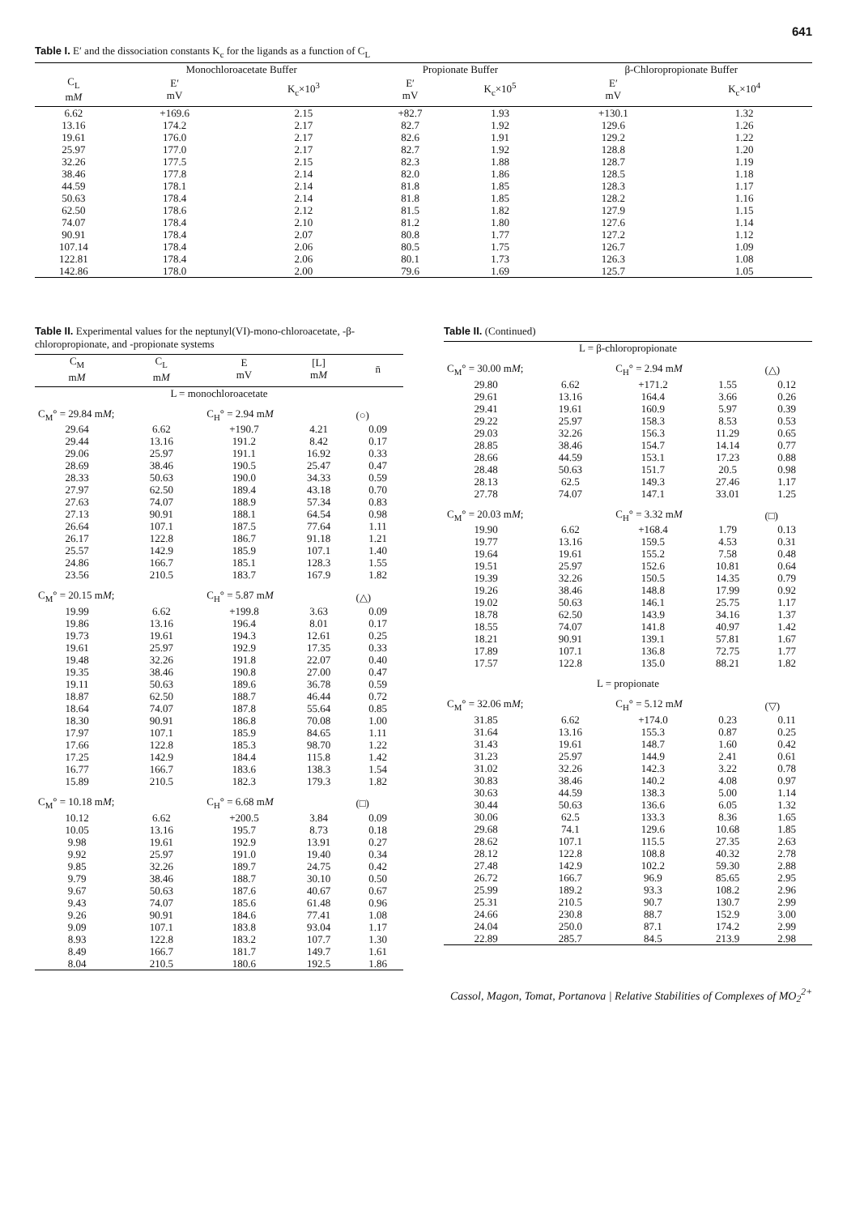641
Table I. E′ and the dissociation constants K<sub>c</sub> for the ligands as a function of C<sub>L</sub>
| | Monochloroacetate Buffer | | Propionate Buffer | | β-Chloropropionate Buffer | |
| --- | --- | --- | --- | --- | --- | --- |
| C<sub>L</sub> m M | E′ mV | K<sub>c</sub>×10<sup>3</sup> | E′ mV | K<sub>c</sub>×10<sup>5</sup> | E′ mV | K<sub>c</sub>×10<sup>4</sup> |
| 6.62 | +169.6 | 2.15 | +82.7 | 1.93 | +130.1 | 1.32 |
| 13.16 | 174.2 | 2.17 | 82.7 | 1.92 | 129.6 | 1.26 |
| 19.61 | 176.0 | 2.17 | 82.6 | 1.91 | 129.2 | 1.22 |
| 25.97 | 177.0 | 2.17 | 82.7 | 1.92 | 128.8 | 1.20 |
| 32.26 | 177.5 | 2.15 | 82.3 | 1.88 | 128.7 | 1.19 |
| 38.46 | 177.8 | 2.14 | 82.0 | 1.86 | 128.5 | 1.18 |
| 44.59 | 178.1 | 2.14 | 81.8 | 1.85 | 128.3 | 1.17 |
| 50.63 | 178.4 | 2.14 | 81.8 | 1.85 | 128.2 | 1.16 |
| 62.50 | 178.6 | 2.12 | 81.5 | 1.82 | 127.9 | 1.15 |
| 74.07 | 178.4 | 2.10 | 81.2 | 1.80 | 127.6 | 1.14 |
| 90.91 | 178.4 | 2.07 | 80.8 | 1.77 | 127.2 | 1.12 |
| 107.14 | 178.4 | 2.06 | 80.5 | 1.75 | 126.7 | 1.09 |
| 122.81 | 178.4 | 2.06 | 80.1 | 1.73 | 126.3 | 1.08 |
| 142.86 | 178.0 | 2.00 | 79.6 | 1.69 | 125.7 | 1.05 |
Table II. Experimental values for the neptunyl(VI)-mono-chloroacetate, -β-chloropropionate, and -propionate systems
| C<sub>M</sub> m M | C<sub>L</sub> m M | E mV | [L] m M | n̄ |
| --- | --- | --- | --- | --- |
| L = monochloroacetate | | | | |
| C<sub>M</sub>° = 29.84 m M ; | | C<sub>H</sub>° = 2.94 m M | | (○) |
| 29.64 | 6.62 | +190.7 | 4.21 | 0.09 |
| 29.44 | 13.16 | 191.2 | 8.42 | 0.17 |
| 29.06 | 25.97 | 191.1 | 16.92 | 0.33 |
| 28.69 | 38.46 | 190.5 | 25.47 | 0.47 |
| 28.33 | 50.63 | 190.0 | 34.33 | 0.59 |
| 27.97 | 62.50 | 189.4 | 43.18 | 0.70 |
| 27.63 | 74.07 | 188.9 | 57.34 | 0.83 |
| 27.13 | 90.91 | 188.1 | 64.54 | 0.98 |
| 26.64 | 107.1 | 187.5 | 77.64 | 1.11 |
| 26.17 | 122.8 | 186.7 | 91.18 | 1.21 |
| 25.57 | 142.9 | 185.9 | 107.1 | 1.40 |
| 24.86 | 166.7 | 185.1 | 128.3 | 1.55 |
| 23.56 | 210.5 | 183.7 | 167.9 | 1.82 |
| C<sub>M</sub>° = 20.15 m M ; | | C<sub>H</sub>° = 5.87 m M | | (△) |
| 19.99 | 6.62 | +199.8 | 3.63 | 0.09 |
| 19.86 | 13.16 | 196.4 | 8.01 | 0.17 |
| 19.73 | 19.61 | 194.3 | 12.61 | 0.25 |
| 19.61 | 25.97 | 192.9 | 17.35 | 0.33 |
| 19.48 | 32.26 | 191.8 | 22.07 | 0.40 |
| 19.35 | 38.46 | 190.8 | 27.00 | 0.47 |
| 19.11 | 50.63 | 189.6 | 36.78 | 0.59 |
| 18.87 | 62.50 | 188.7 | 46.44 | 0.72 |
| 18.64 | 74.07 | 187.8 | 55.64 | 0.85 |
| 18.30 | 90.91 | 186.8 | 70.08 | 1.00 |
| 17.97 | 107.1 | 185.9 | 84.65 | 1.11 |
| 17.66 | 122.8 | 185.3 | 98.70 | 1.22 |
| 17.25 | 142.9 | 184.4 | 115.8 | 1.42 |
| 16.77 | 166.7 | 183.6 | 138.3 | 1.54 |
| 15.89 | 210.5 | 182.3 | 179.3 | 1.82 |
| C<sub>M</sub>° = 10.18 m M ; | | C<sub>H</sub>° = 6.68 m M | | (□) |
| 10.12 | 6.62 | +200.5 | 3.84 | 0.09 |
| 10.05 | 13.16 | 195.7 | 8.73 | 0.18 |
| 9.98 | 19.61 | 192.9 | 13.91 | 0.27 |
| 9.92 | 25.97 | 191.0 | 19.40 | 0.34 |
| 9.85 | 32.26 | 189.7 | 24.75 | 0.42 |
| 9.79 | 38.46 | 188.7 | 30.10 | 0.50 |
| 9.67 | 50.63 | 187.6 | 40.67 | 0.67 |
| 9.43 | 74.07 | 185.6 | 61.48 | 0.96 |
| 9.26 | 90.91 | 184.6 | 77.41 | 1.08 |
| 9.09 | 107.1 | 183.8 | 93.04 | 1.17 |
| 8.93 | 122.8 | 183.2 | 107.7 | 1.30 |
| 8.49 | 166.7 | 181.7 | 149.7 | 1.61 |
| 8.04 | 210.5 | 180.6 | 192.5 | 1.86 |
Table II. (Continued)
| L = β-chloropropionate | | | | |
| C<sub>M</sub>° = 30.00 m M ; | | C<sub>H</sub>° = 2.94 m M | | (△) |
| 29.80 | 6.62 | +171.2 | 1.55 | 0.12 |
| 29.61 | 13.16 | 164.4 | 3.66 | 0.26 |
| 29.41 | 19.61 | 160.9 | 5.97 | 0.39 |
| 29.22 | 25.97 | 158.3 | 8.53 | 0.53 |
| 29.03 | 32.26 | 156.3 | 11.29 | 0.65 |
| 28.85 | 38.46 | 154.7 | 14.14 | 0.77 |
| 28.66 | 44.59 | 153.1 | 17.23 | 0.88 |
| 28.48 | 50.63 | 151.7 | 20.5 | 0.98 |
| 28.13 | 62.5 | 149.3 | 27.46 | 1.17 |
| 27.78 | 74.07 | 147.1 | 33.01 | 1.25 |
| C<sub>M</sub>° = 20.03 m M ; | | C<sub>H</sub>° = 3.32 m M | | (□) |
| 19.90 | 6.62 | +168.4 | 1.79 | 0.13 |
| 19.77 | 13.16 | 159.5 | 4.53 | 0.31 |
| 19.64 | 19.61 | 155.2 | 7.58 | 0.48 |
| 19.51 | 25.97 | 152.6 | 10.81 | 0.64 |
| 19.39 | 32.26 | 150.5 | 14.35 | 0.79 |
| 19.26 | 38.46 | 148.8 | 17.99 | 0.92 |
| 19.02 | 50.63 | 146.1 | 25.75 | 1.17 |
| 18.78 | 62.50 | 143.9 | 34.16 | 1.37 |
| 18.55 | 74.07 | 141.8 | 40.97 | 1.42 |
| 18.21 | 90.91 | 139.1 | 57.81 | 1.67 |
| 17.89 | 107.1 | 136.8 | 72.75 | 1.77 |
| 17.57 | 122.8 | 135.0 | 88.21 | 1.82 |
| L = propionate | | | | |
| C<sub>M</sub>° = 32.06 m M ; | | C<sub>H</sub>° = 5.12 m M | | (▽) |
| 31.85 | 6.62 | +174.0 | 0.23 | 0.11 |
| 31.64 | 13.16 | 155.3 | 0.87 | 0.25 |
| 31.43 | 19.61 | 148.7 | 1.60 | 0.42 |
| 31.23 | 25.97 | 144.9 | 2.41 | 0.61 |
| 31.02 | 32.26 | 142.3 | 3.22 | 0.78 |
| 30.83 | 38.46 | 140.2 | 4.08 | 0.97 |
| 30.63 | 44.59 | 138.3 | 5.00 | 1.14 |
| 30.44 | 50.63 | 136.6 | 6.05 | 1.32 |
| 30.06 | 62.5 | 133.3 | 8.36 | 1.65 |
| 29.68 | 74.1 | 129.6 | 10.68 | 1.85 |
| 28.62 | 107.1 | 115.5 | 27.35 | 2.63 |
| 28.12 | 122.8 | 108.8 | 40.32 | 2.78 |
| 27.48 | 142.9 | 102.2 | 59.30 | 2.88 |
| 26.72 | 166.7 | 96.9 | 85.65 | 2.95 |
| 25.99 | 189.2 | 93.3 | 108.2 | 2.96 |
| 25.31 | 210.5 | 90.7 | 130.7 | 2.99 |
| 24.66 | 230.8 | 88.7 | 152.9 | 3.00 |
| 24.04 | 250.0 | 87.1 | 174.2 | 2.99 |
| 22.89 | 285.7 | 84.5 | 213.9 | 2.98 |
Cassol, Magon, Tomat, Portanova | Relative Stabilities of Complexes of MO<sub>2</sub><sup>2+</sup>